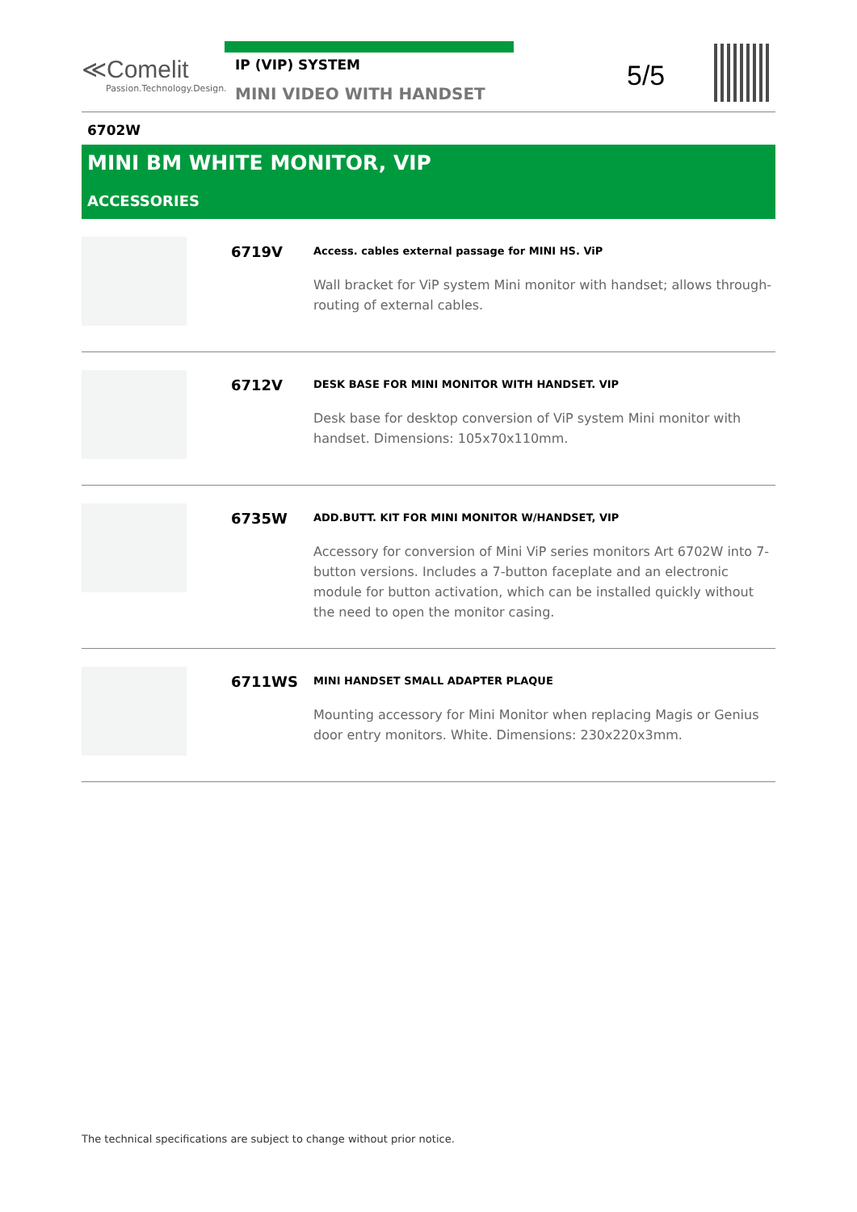≪Comelit
Passion.Technology.Design.
IP (VIP) SYSTEM
MINI VIDEO WITH HANDSET
5/5
6702W
MINI BM WHITE MONITOR, VIP
ACCESSORIES
6719V
Access. cables external passage for MINI HS. ViP
Wall bracket for ViP system Mini monitor with handset; allows through-routing of external cables.
6712V
DESK BASE FOR MINI MONITOR WITH HANDSET. VIP
Desk base for desktop conversion of ViP system Mini monitor with handset. Dimensions: 105x70x110mm.
6735W
ADD.BUTT. KIT FOR MINI MONITOR W/HANDSET, VIP
Accessory for conversion of Mini ViP series monitors Art 6702W into 7-button versions. Includes a 7-button faceplate and an electronic module for button activation, which can be installed quickly without the need to open the monitor casing.
6711WS
MINI HANDSET SMALL ADAPTER PLAQUE
Mounting accessory for Mini Monitor when replacing Magis or Genius door entry monitors. White. Dimensions: 230x220x3mm.
The technical specifications are subject to change without prior notice.